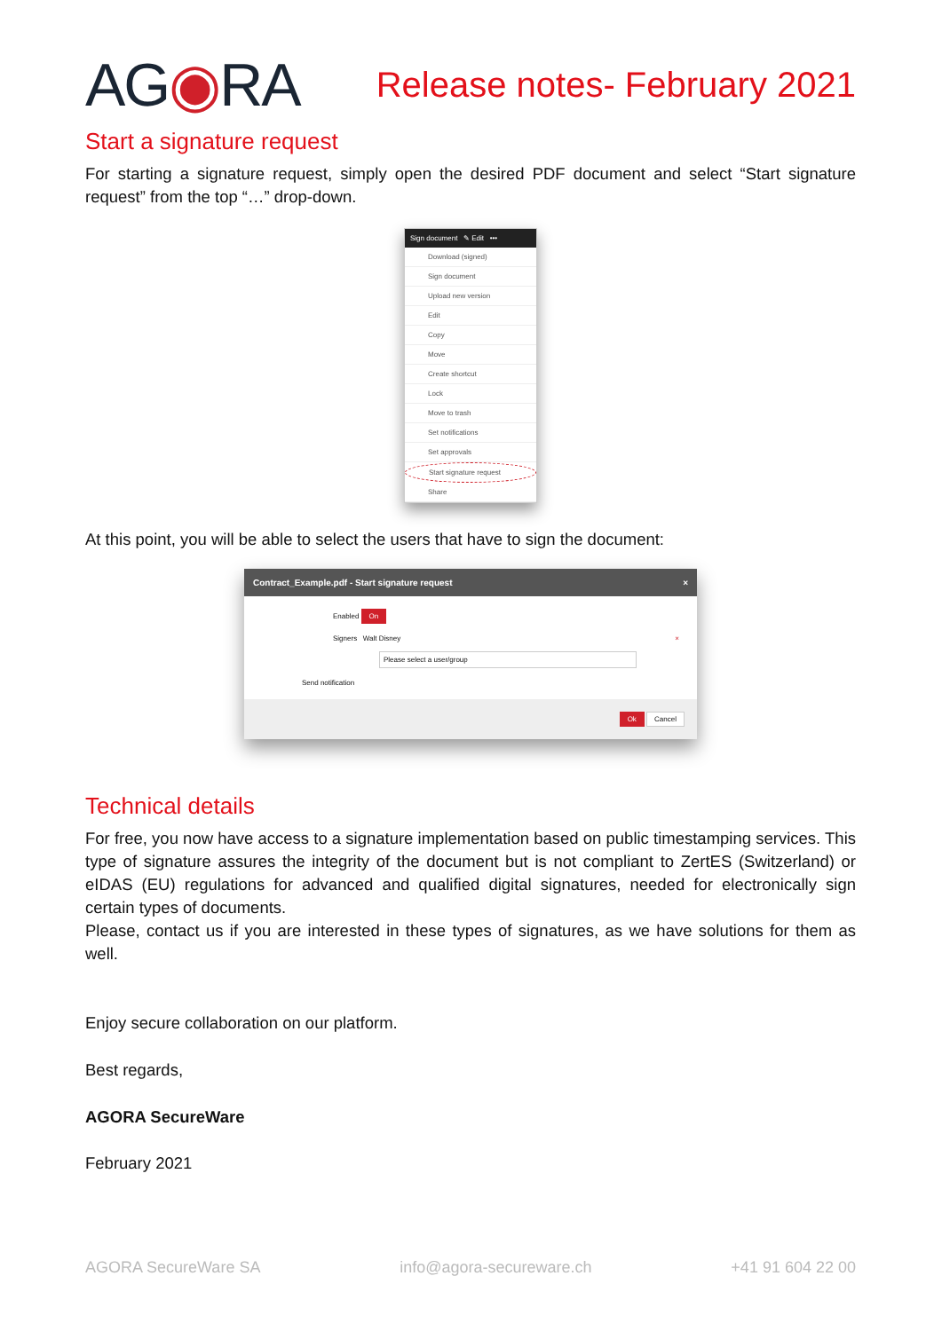AG◉RA
Release notes- February 2021
Start a signature request
For starting a signature request, simply open the desired PDF document and select “Start signature request” from the top “…” drop-down.
Sign document ✎ Edit •••
Download (signed)
Sign document
Upload new version
Edit
Copy
Move
Create shortcut
Lock
Move to trash
Set notifications
Set approvals
Start signature request
Share
At this point, you will be able to select the users that have to sign the document:
Contract_Example.pdf - Start signature request ×
Enabled On
Signers Walt Disney ×
Please select a user/group
Send notification
Ok Cancel
Technical details
For free, you now have access to a signature implementation based on public timestamping services. This type of signature assures the integrity of the document but is not compliant to ZertES (Switzerland) or eIDAS (EU) regulations for advanced and qualified digital signatures, needed for electronically sign certain types of documents.
Please, contact us if you are interested in these types of signatures, as we have solutions for them as well.
Enjoy secure collaboration on our platform.
Best regards,
AGORA SecureWare
February 2021
AGORA SecureWare SA info@agora-secureware.ch +41 91 604 22 00